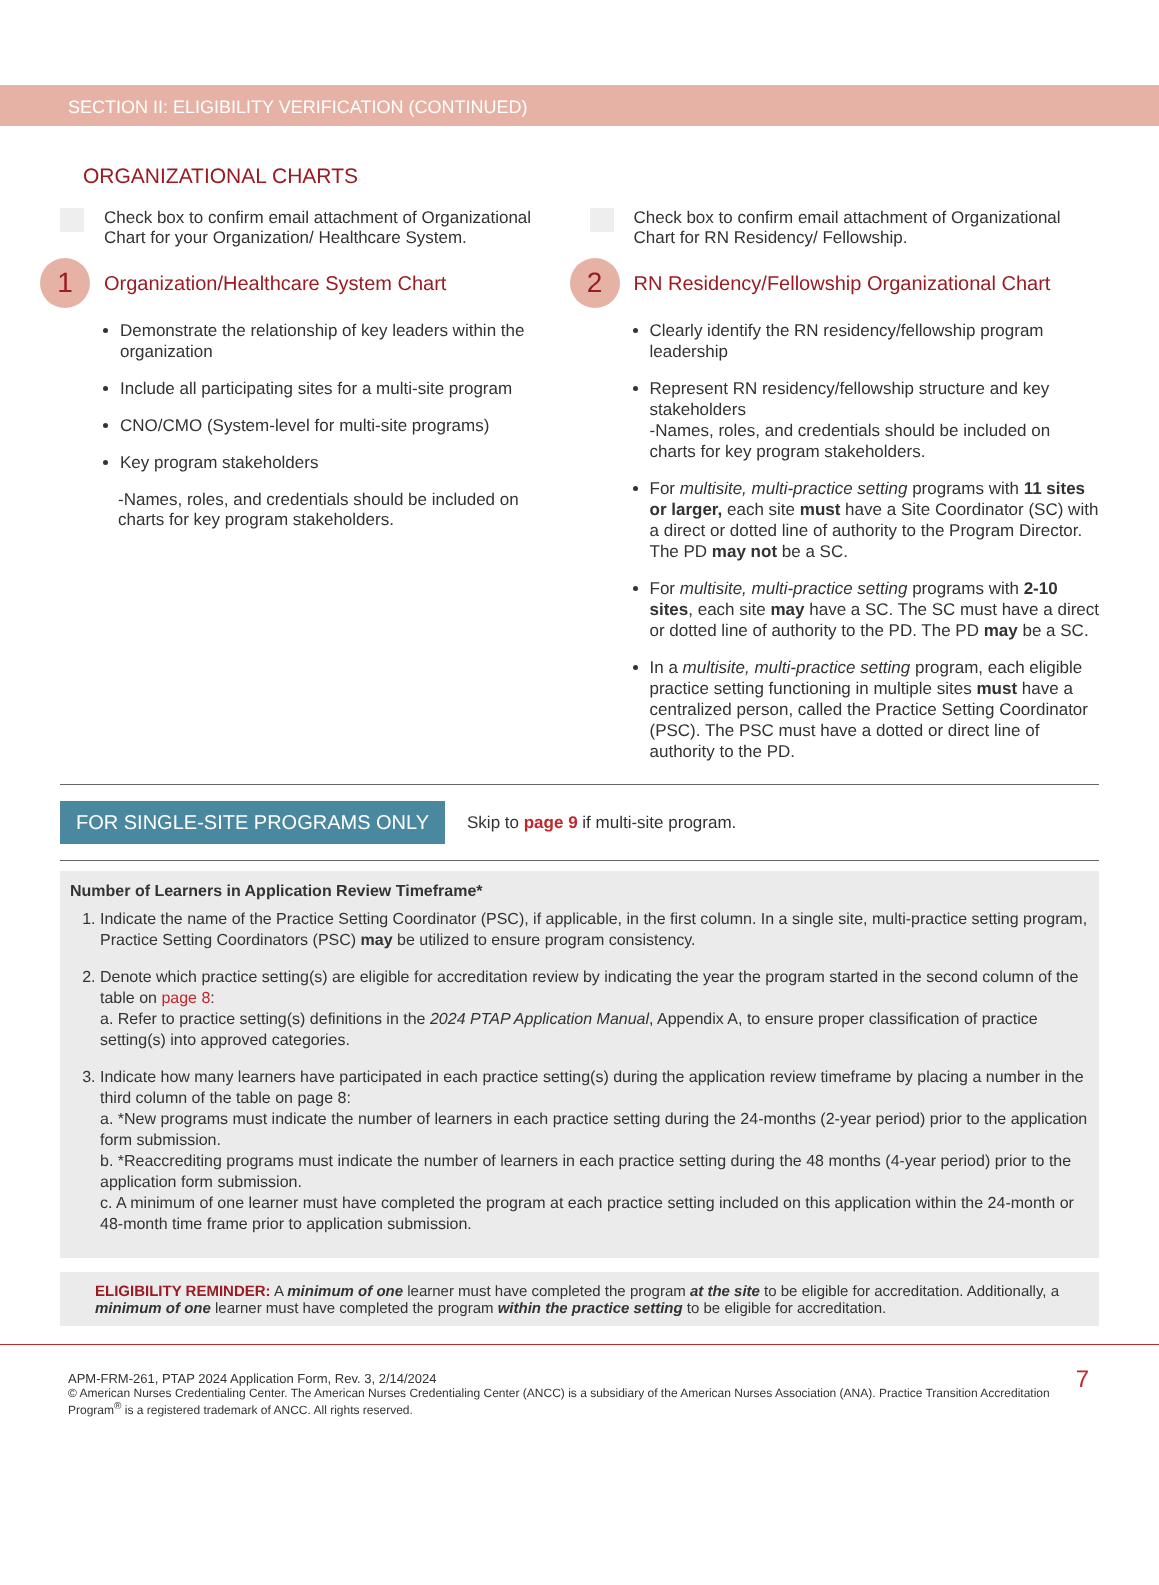SECTION II: ELIGIBILITY VERIFICATION (CONTINUED)
ORGANIZATIONAL CHARTS
Check box to confirm email attachment of Organizational Chart for your Organization/ Healthcare System.
1
Organization/Healthcare System Chart
Demonstrate the relationship of key leaders within the organization
Include all participating sites for a multi-site program
CNO/CMO (System-level for multi-site programs)
Key program stakeholders
-Names, roles, and credentials should be included on charts for key program stakeholders.
Check box to confirm email attachment of Organizational Chart for RN Residency/ Fellowship.
2
RN Residency/Fellowship Organizational Chart
Clearly identify the RN residency/fellowship program leadership
Represent RN residency/fellowship structure and key stakeholders
-Names, roles, and credentials should be included on charts for key program stakeholders.
For multisite, multi-practice setting programs with 11 sites or larger, each site must have a Site Coordinator (SC) with a direct or dotted line of authority to the Program Director. The PD may not be a SC.
For multisite, multi-practice setting programs with 2-10 sites, each site may have a SC. The SC must have a direct or dotted line of authority to the PD. The PD may be a SC.
In a multisite, multi-practice setting program, each eligible practice setting functioning in multiple sites must have a centralized person, called the Practice Setting Coordinator (PSC). The PSC must have a dotted or direct line of authority to the PD.
FOR SINGLE-SITE PROGRAMS ONLY
Skip to page 9 if multi-site program.
Number of Learners in Application Review Timeframe*
1. Indicate the name of the Practice Setting Coordinator (PSC), if applicable, in the first column. In a single site, multi-practice setting program, Practice Setting Coordinators (PSC) may be utilized to ensure program consistency.
2. Denote which practice setting(s) are eligible for accreditation review by indicating the year the program started in the second column of the table on page 8:
a. Refer to practice setting(s) definitions in the 2024 PTAP Application Manual, Appendix A, to ensure proper classification of practice setting(s) into approved categories.
3. Indicate how many learners have participated in each practice setting(s) during the application review timeframe by placing a number in the third column of the table on page 8:
a. *New programs must indicate the number of learners in each practice setting during the 24-months (2-year period) prior to the application form submission.
b. *Reaccrediting programs must indicate the number of learners in each practice setting during the 48 months (4-year period) prior to the application form submission.
c. A minimum of one learner must have completed the program at each practice setting included on this application within the 24-month or 48-month time frame prior to application submission.
ELIGIBILITY REMINDER: A minimum of one learner must have completed the program at the site to be eligible for accreditation. Additionally, a minimum of one learner must have completed the program within the practice setting to be eligible for accreditation.
7
APM-FRM-261, PTAP 2024 Application Form, Rev. 3, 2/14/2024
© American Nurses Credentialing Center. The American Nurses Credentialing Center (ANCC) is a subsidiary of the American Nurses Association (ANA). Practice Transition Accreditation Program<sup>®</sup> is a registered trademark of ANCC. All rights reserved.